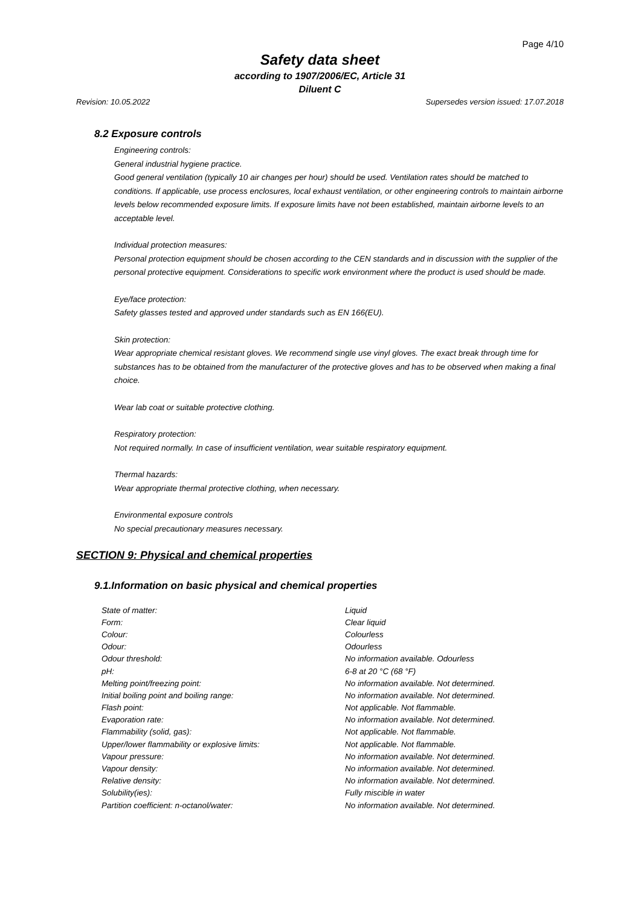Page 4/10
Safety data sheet
according to 1907/2006/EC, Article 31
Diluent C
Revision: 10.05.2022 Supersedes version issued: 17.07.2018
8.2 Exposure controls
Engineering controls:
General industrial hygiene practice.
Good general ventilation (typically 10 air changes per hour) should be used. Ventilation rates should be matched to conditions. If applicable, use process enclosures, local exhaust ventilation, or other engineering controls to maintain airborne levels below recommended exposure limits. If exposure limits have not been established, maintain airborne levels to an acceptable level.
Individual protection measures:
Personal protection equipment should be chosen according to the CEN standards and in discussion with the supplier of the personal protective equipment. Considerations to specific work environment where the product is used should be made.
Eye/face protection:
Safety glasses tested and approved under standards such as EN 166(EU).
Skin protection:
Wear appropriate chemical resistant gloves. We recommend single use vinyl gloves. The exact break through time for substances has to be obtained from the manufacturer of the protective gloves and has to be observed when making a final choice.
Wear lab coat or suitable protective clothing.
Respiratory protection:
Not required normally. In case of insufficient ventilation, wear suitable respiratory equipment.
Thermal hazards:
Wear appropriate thermal protective clothing, when necessary.
Environmental exposure controls
No special precautionary measures necessary.
SECTION 9: Physical and chemical properties
9.1.Information on basic physical and chemical properties
| State of matter: | Liquid |
| Form: | Clear liquid |
| Colour: | Colourless |
| Odour: | Odourless |
| Odour threshold: | No information available. Odourless |
| pH: | 6-8 at 20 °C (68 °F) |
| Melting point/freezing point: | No information available. Not determined. |
| Initial boiling point and boiling range: | No information available. Not determined. |
| Flash point: | Not applicable. Not flammable. |
| Evaporation rate: | No information available. Not determined. |
| Flammability (solid, gas): | Not applicable. Not flammable. |
| Upper/lower flammability or explosive limits: | Not applicable. Not flammable. |
| Vapour pressure: | No information available. Not determined. |
| Vapour density: | No information available. Not determined. |
| Relative density: | No information available. Not determined. |
| Solubility(ies): | Fully miscible in water |
| Partition coefficient: n-octanol/water: | No information available. Not determined. |